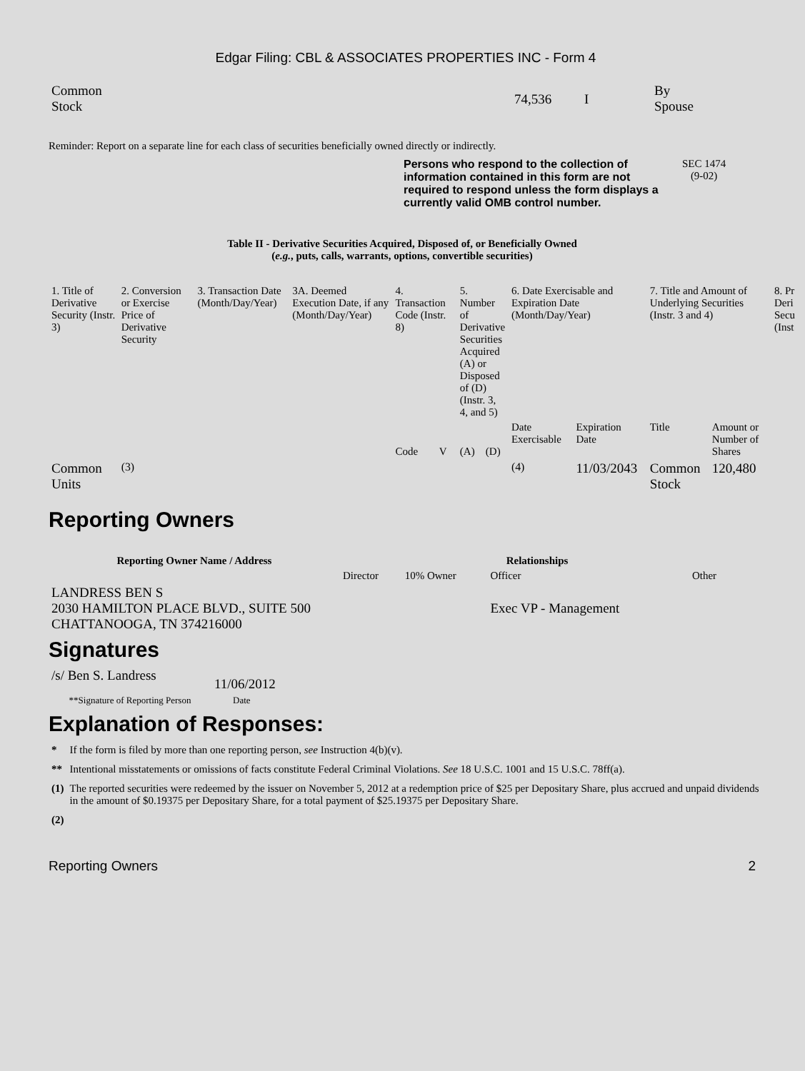Edgar Filing: CBL & ASSOCIATES PROPERTIES INC - Form 4
| Common Stock | 74,536 | I | By Spouse |
Reminder: Report on a separate line for each class of securities beneficially owned directly or indirectly.
Persons who respond to the collection of information contained in this form are not required to respond unless the form displays a currently valid OMB control number.
SEC 1474
(9-02)
Table II - Derivative Securities Acquired, Disposed of, or Beneficially Owned
(e.g., puts, calls, warrants, options, convertible securities)
| 1. Title of Derivative Security (Instr. 3) | 2. Conversion or Exercise Price of Derivative Security | 3. Transaction Date (Month/Day/Year) | 3A. Deemed Execution Date, if any (Month/Day/Year) | 4. Transaction Code (Instr. 8) | | 5. Number of Derivative Securities Acquired (A) or Disposed of (D) (Instr. 3, 4, and 5) | | 6. Date Exercisable and Expiration Date (Month/Day/Year) | | 7. Title and Amount of Underlying Securities (Instr. 3 and 4) | | 8. Pr Deri Secu (Inst |
| --- | --- | --- | --- | --- | --- | --- | --- | --- | --- | --- | --- | --- |
| | | | | Code | V | (A) | (D) | Date Exercisable | Expiration Date | Title | Amount or Number of Shares | |
| Common Units | <sup>(3)</sup> | | | | | | | <sup>(4)</sup> | 11/03/2043 | Common Stock | 120,480 | |
Reporting Owners
| Reporting Owner Name / Address | Relationships | | | |
| --- | --- | --- | --- | --- |
| | Director | 10% Owner | Officer | Other |
| LANDRESS BEN S 2030 HAMILTON PLACE BLVD., SUITE 500 CHATTANOOGA, TN 374216000 | | | Exec VP - Management | |
Signatures
| /s/ Ben S. Landress | 11/06/2012 |
| **Signature of Reporting Person | Date |
Explanation of Responses:
| * | If the form is filed by more than one reporting person, see Instruction 4(b)(v). |
| ** | Intentional misstatements or omissions of facts constitute Federal Criminal Violations. See 18 U.S.C. 1001 and 15 U.S.C. 78ff(a). |
| (1) | The reported securities were redeemed by the issuer on November 5, 2012 at a redemption price of $25 per Depositary Share, plus accrued and unpaid dividends in the amount of $0.19375 per Depositary Share, for a total payment of $25.19375 per Depositary Share. |
| (2) | |
Reporting Owners 2